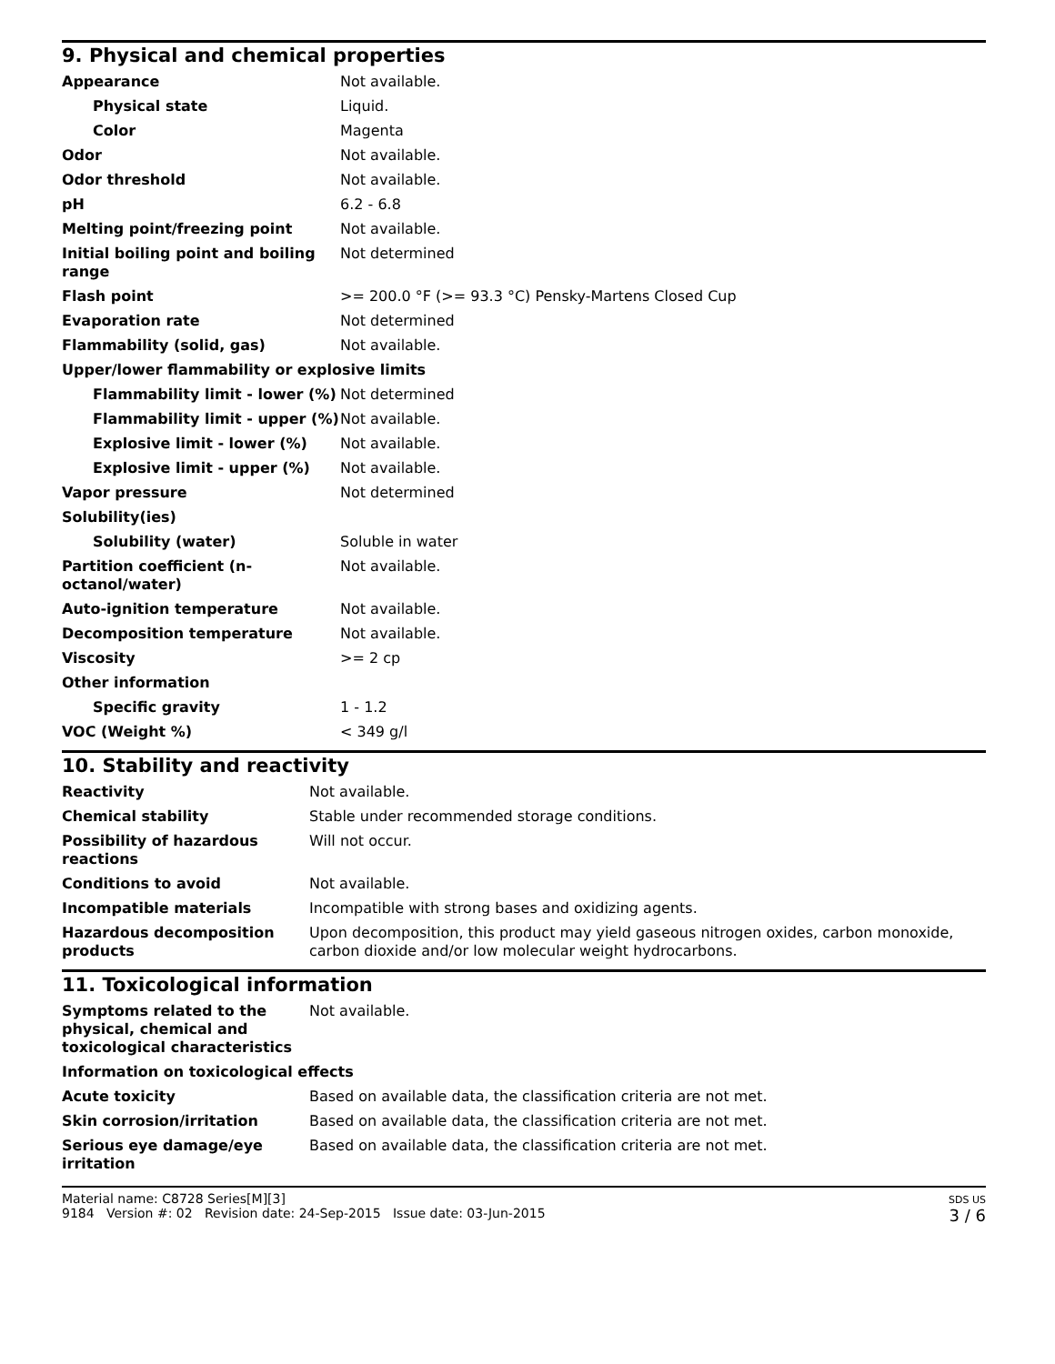9. Physical and chemical properties
| Appearance | Not available. |
| Physical state | Liquid. |
| Color | Magenta |
| Odor | Not available. |
| Odor threshold | Not available. |
| pH | 6.2 - 6.8 |
| Melting point/freezing point | Not available. |
| Initial boiling point and boiling range | Not determined |
| Flash point | >= 200.0 °F (>= 93.3 °C) Pensky-Martens Closed Cup |
| Evaporation rate | Not determined |
| Flammability (solid, gas) | Not available. |
| Upper/lower flammability or explosive limits | |
| Flammability limit - lower (%) | Not determined |
| Flammability limit - upper (%) | Not available. |
| Explosive limit - lower (%) | Not available. |
| Explosive limit - upper (%) | Not available. |
| Vapor pressure | Not determined |
| Solubility(ies) | |
| Solubility (water) | Soluble in water |
| Partition coefficient (n-octanol/water) | Not available. |
| Auto-ignition temperature | Not available. |
| Decomposition temperature | Not available. |
| Viscosity | >= 2 cp |
| Other information | |
| Specific gravity | 1 - 1.2 |
| VOC (Weight %) | < 349 g/l |
10. Stability and reactivity
| Reactivity | Not available. |
| Chemical stability | Stable under recommended storage conditions. |
| Possibility of hazardous reactions | Will not occur. |
| Conditions to avoid | Not available. |
| Incompatible materials | Incompatible with strong bases and oxidizing agents. |
| Hazardous decomposition products | Upon decomposition, this product may yield gaseous nitrogen oxides, carbon monoxide, carbon dioxide and/or low molecular weight hydrocarbons. |
11. Toxicological information
| Symptoms related to the physical, chemical and toxicological characteristics | Not available. |
| Information on toxicological effects | |
| Acute toxicity | Based on available data, the classification criteria are not met. |
| Skin corrosion/irritation | Based on available data, the classification criteria are not met. |
| Serious eye damage/eye irritation | Based on available data, the classification criteria are not met. |
Material name: C8728 Series[M][3]
9184 Version #: 02 Revision date: 24-Sep-2015 Issue date: 03-Jun-2015
SDS US
3 / 6